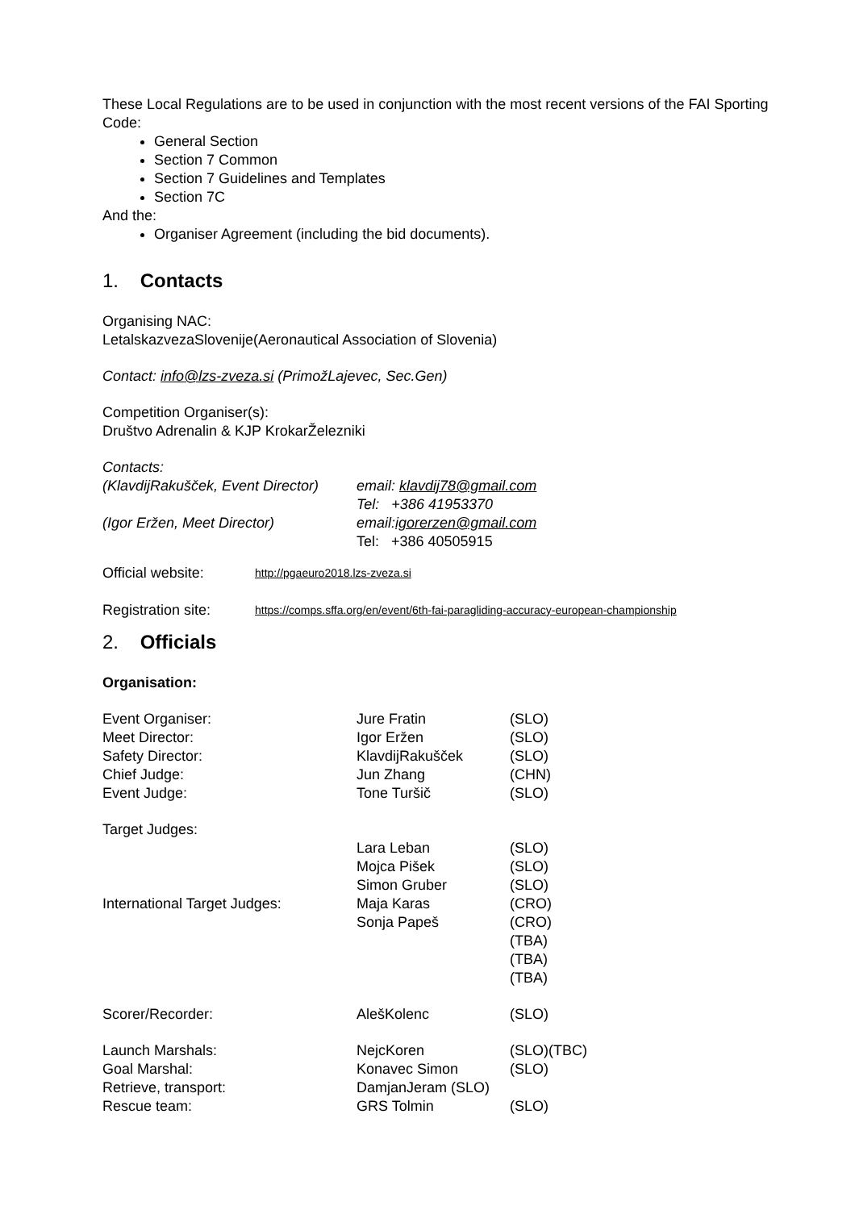These Local Regulations are to be used in conjunction with the most recent versions of the FAI Sporting Code:
General Section
Section 7 Common
Section 7 Guidelines and Templates
Section 7C
And the:
Organiser Agreement (including the bid documents).
1. Contacts
Organising NAC:
LetalskazvezaSlovenije(Aeronautical Association of Slovenia)
Contact: info@lzs-zveza.si (PrimožLajevec, Sec.Gen)
Competition Organiser(s):
Društvo Adrenalin & KJP KrokarŽelezniki
Contacts:
| (KlavdijRakušček, Event Director) | email: klavdij78@gmail.com |
| | Tel: +386 41953370 |
| (Igor Eržen, Meet Director) | email: igorerzen@gmail.com |
| | Tel: +386 40505915 |
| Official website: | http://pgaeuro2018.lzs-zveza.si |
| Registration site: | https://comps.sffa.org/en/event/6th-fai-paragliding-accuracy-european-championship |
2. Officials
Organisation:
| Event Organiser: | Jure Fratin | (SLO) |
| Meet Director: | Igor Eržen | (SLO) |
| Safety Director: | KlavdijRakušček | (SLO) |
| Chief Judge: | Jun Zhang | (CHN) |
| Event Judge: | Tone Turšič | (SLO) |
| Target Judges: | | |
| | Lara Leban | (SLO) |
| | Mojca Pišek | (SLO) |
| | Simon Gruber | (SLO) |
| International Target Judges: | Maja Karas | (CRO) |
| | Sonja Papeš | (CRO) |
| | | (TBA) |
| | | (TBA) |
| | | (TBA) |
| Scorer/Recorder: | AlešKolenc | (SLO) |
| Launch Marshals: | NejcKoren | (SLO)(TBC) |
| Goal Marshal: | Konavec Simon | (SLO) |
| Retrieve, transport: | DamjanJeram (SLO) | |
| Rescue team: | GRS Tolmin | (SLO) |